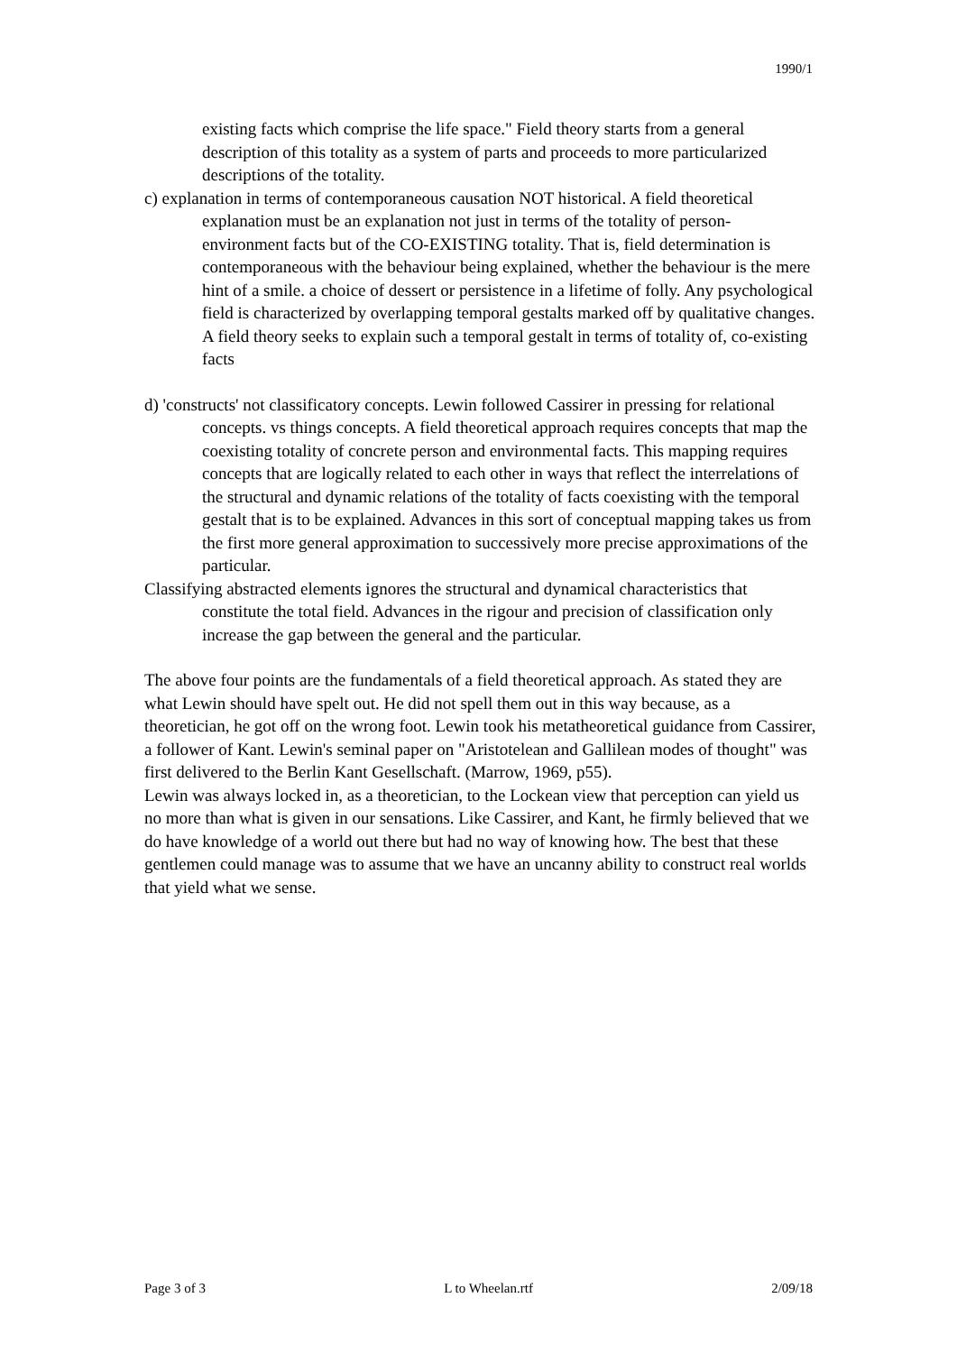1990/1
existing facts which comprise the life space." Field theory starts from a general description of this totality as a system of parts and proceeds to more particularized descriptions of the totality.
c) explanation in terms of contemporaneous causation NOT historical. A field theoretical explanation must be an explanation not just in terms of the totality of person-environment facts but of the CO-EXISTING totality. That is, field determination is contemporaneous with the behaviour being explained, whether the behaviour is the mere hint of a smile. a choice of dessert or persistence in a lifetime of folly. Any psychological field is characterized by overlapping temporal gestalts marked off by qualitative changes. A field theory seeks to explain such a temporal gestalt in terms of totality of, co-existing facts
d) 'constructs' not classificatory concepts. Lewin followed Cassirer in pressing for relational concepts. vs things concepts. A field theoretical approach requires concepts that map the coexisting totality of concrete person and environmental facts. This mapping requires concepts that are logically related to each other in ways that reflect the interrelations of the structural and dynamic relations of the totality of facts coexisting with the temporal gestalt that is to be explained. Advances in this sort of conceptual mapping takes us from the first more general approximation to successively more precise approximations of the particular.
Classifying abstracted elements ignores the structural and dynamical characteristics that constitute the total field. Advances in the rigour and precision of classification only increase the gap between the general and the particular.
The above four points are the fundamentals of a field theoretical approach. As stated they are what Lewin should have spelt out. He did not spell them out in this way because, as a theoretician, he got off on the wrong foot. Lewin took his metatheoretical guidance from Cassirer, a follower of Kant. Lewin's seminal paper on "Aristotelean and Gallilean modes of thought" was first delivered to the Berlin Kant Gesellschaft. (Marrow, 1969, p55).
Lewin was always locked in, as a theoretician, to the Lockean view that perception can yield us no more than what is given in our sensations. Like Cassirer, and Kant, he firmly believed that we do have knowledge of a world out there but had no way of knowing how. The best that these gentlemen could manage was to assume that we have an uncanny ability to construct real worlds that yield what we sense.
Page 3 of 3 L to Wheelan.rtf 2/09/18